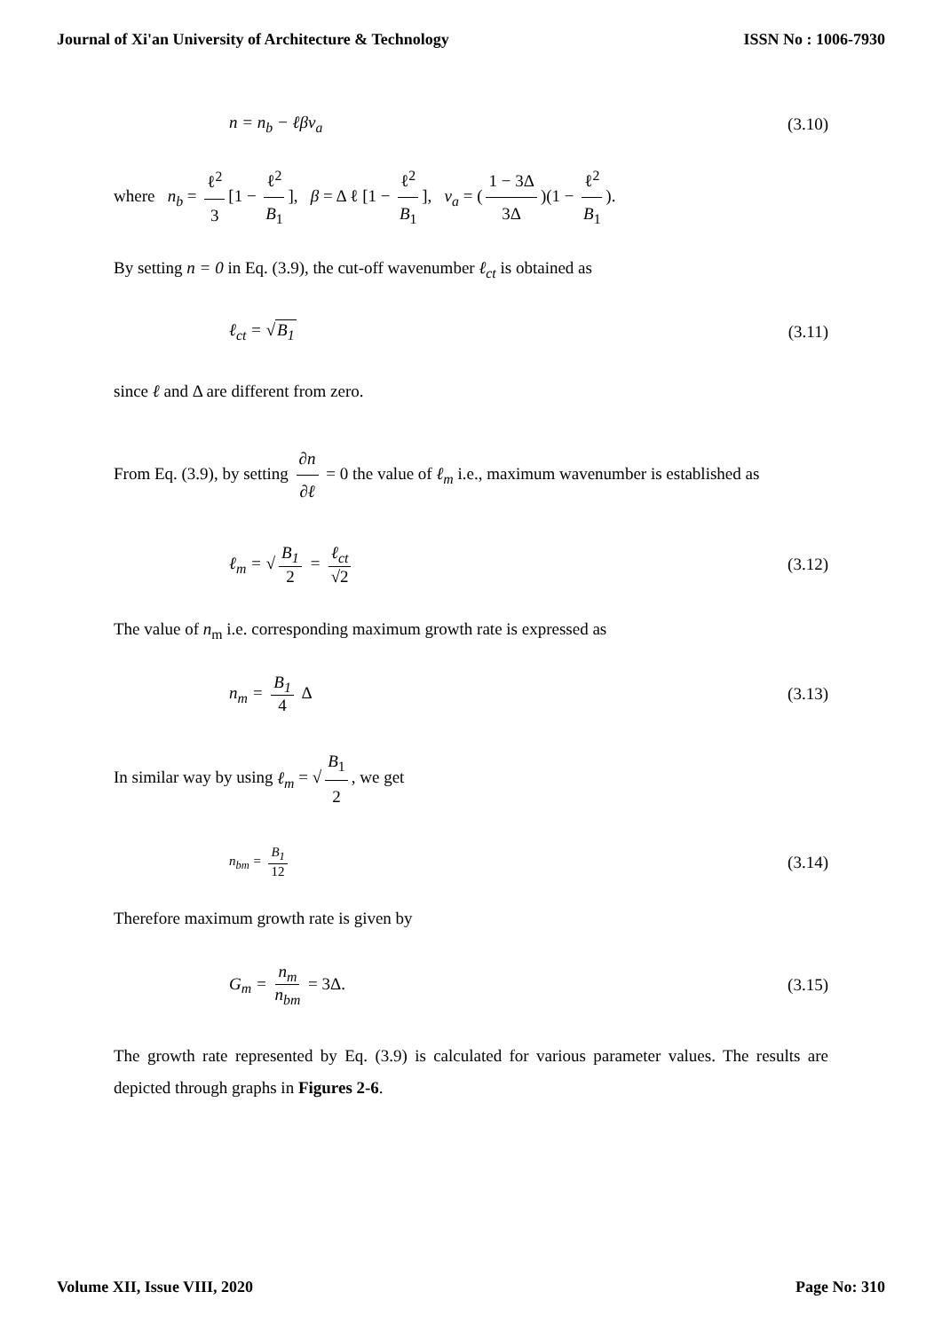Journal of Xi'an University of Architecture & Technology ISSN No : 1006-7930
n = n<sub>b</sub> − ℓβv<sub>a</sub> (3.10)
where n<sub>b</sub> = ℓ<sup>2</sup> 3 [1 − ℓ<sup>2</sup> B<sub>1</sub>], β = Δ ℓ [1 − ℓ<sup>2</sup> B<sub>1</sub>], v<sub>a</sub> = (1 − 3Δ 3Δ)(1 − ℓ<sup>2</sup> B<sub>1</sub>).
By setting n = 0 in Eq. (3.9), the cut-off wavenumber ℓ<sub>ct</sub> is obtained as
ℓ<sub>ct</sub> = √B<sub>1</sub> (3.11)
since ℓ and Δ are different from zero.
From Eq. (3.9), by setting ∂n ∂ℓ = 0 the value of ℓ<sub>m</sub> i.e., maximum wavenumber is established as
ℓ<sub>m</sub> = √ B<sub>1</sub> 2 = ℓ<sub>ct</sub> √2 (3.12)
The value of n<sub>m</sub> i.e. corresponding maximum growth rate is expressed as
n<sub>m</sub> = B<sub>1</sub> 4 Δ (3.13)
In similar way by using ℓ<sub>m</sub> = √ B<sub>1</sub> 2, we get
n<sub>bm</sub> = B<sub>1</sub> 12 (3.14)
Therefore maximum growth rate is given by
G<sub>m</sub> = n<sub>m</sub> n<sub>bm</sub> = 3Δ. (3.15)
The growth rate represented by Eq. (3.9) is calculated for various parameter values. The results are depicted through graphs in Figures 2-6.
Volume XII, Issue VIII, 2020 Page No: 310